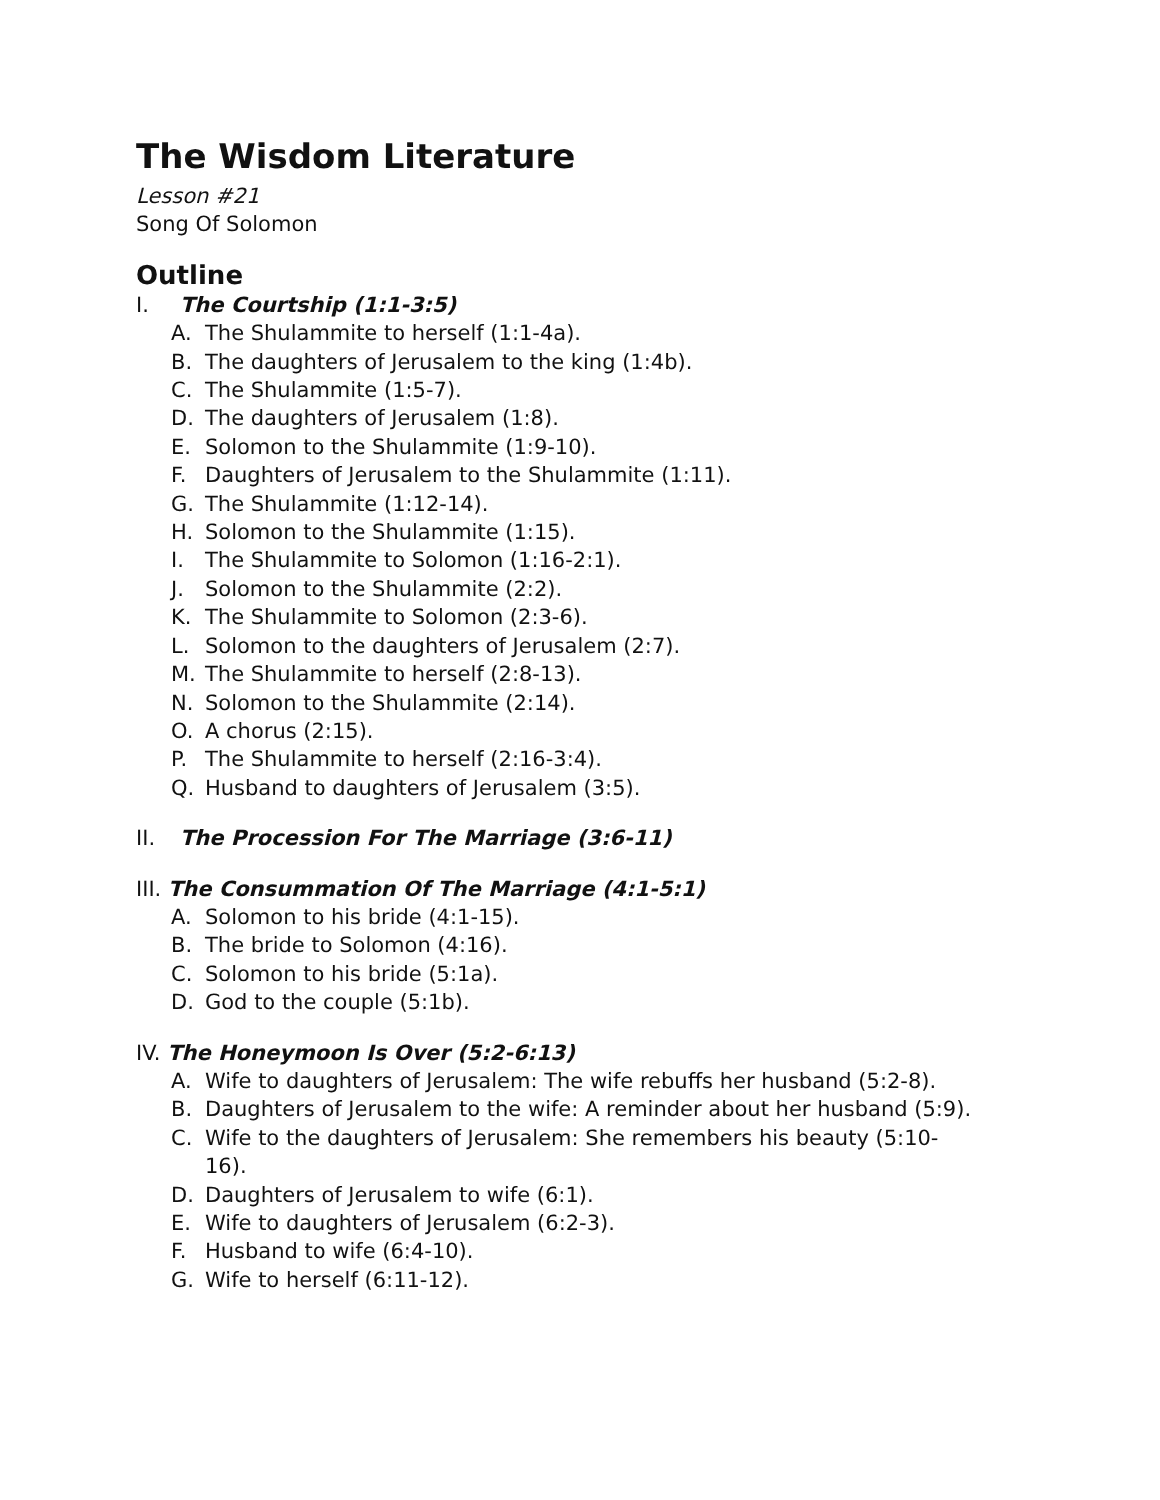The Wisdom Literature
Lesson #21
Song Of Solomon
Outline
I. The Courtship (1:1-3:5)
A. The Shulammite to herself (1:1-4a).
B. The daughters of Jerusalem to the king (1:4b).
C. The Shulammite (1:5-7).
D. The daughters of Jerusalem (1:8).
E. Solomon to the Shulammite (1:9-10).
F. Daughters of Jerusalem to the Shulammite (1:11).
G. The Shulammite (1:12-14).
H. Solomon to the Shulammite (1:15).
I. The Shulammite to Solomon (1:16-2:1).
J. Solomon to the Shulammite (2:2).
K. The Shulammite to Solomon (2:3-6).
L. Solomon to the daughters of Jerusalem (2:7).
M. The Shulammite to herself (2:8-13).
N. Solomon to the Shulammite (2:14).
O. A chorus (2:15).
P. The Shulammite to herself (2:16-3:4).
Q. Husband to daughters of Jerusalem (3:5).
II. The Procession For The Marriage (3:6-11)
III. The Consummation Of The Marriage (4:1-5:1)
A. Solomon to his bride (4:1-15).
B. The bride to Solomon (4:16).
C. Solomon to his bride (5:1a).
D. God to the couple (5:1b).
IV. The Honeymoon Is Over (5:2-6:13)
A. Wife to daughters of Jerusalem: The wife rebuffs her husband (5:2-8).
B. Daughters of Jerusalem to the wife: A reminder about her husband (5:9).
C. Wife to the daughters of Jerusalem: She remembers his beauty (5:10-16).
D. Daughters of Jerusalem to wife (6:1).
E. Wife to daughters of Jerusalem (6:2-3).
F. Husband to wife (6:4-10).
G. Wife to herself (6:11-12).